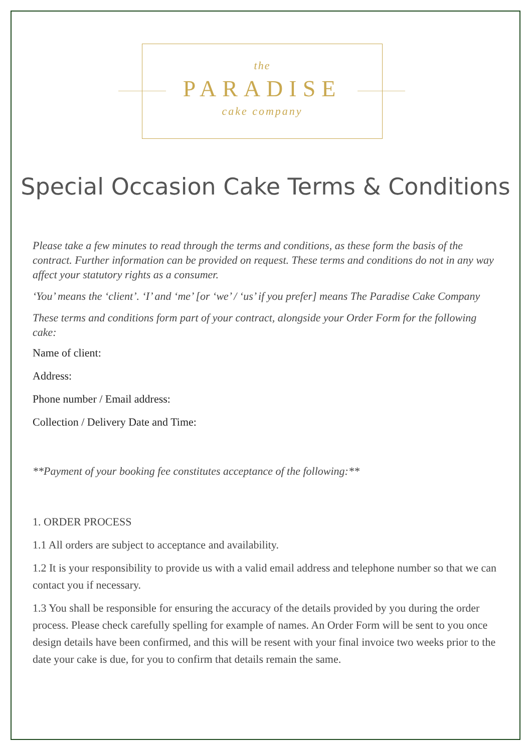the
PARADISE
cake company
Special Occasion Cake Terms & Conditions
Please take a few minutes to read through the terms and conditions, as these form the basis of the contract. Further information can be provided on request. These terms and conditions do not in any way affect your statutory rights as a consumer.
‘You’ means the ‘client’. ‘I’ and ‘me’ [or ‘we’ / ‘us’ if you prefer] means The Paradise Cake Company
These terms and conditions form part of your contract, alongside your Order Form for the following cake:
Name of client:
Address:
Phone number / Email address:
Collection / Delivery Date and Time:
**Payment of your booking fee constitutes acceptance of the following:**
1. ORDER PROCESS
1.1 All orders are subject to acceptance and availability.
1.2 It is your responsibility to provide us with a valid email address and telephone number so that we can contact you if necessary.
1.3 You shall be responsible for ensuring the accuracy of the details provided by you during the order process. Please check carefully spelling for example of names. An Order Form will be sent to you once design details have been confirmed, and this will be resent with your final invoice two weeks prior to the date your cake is due, for you to confirm that details remain the same.